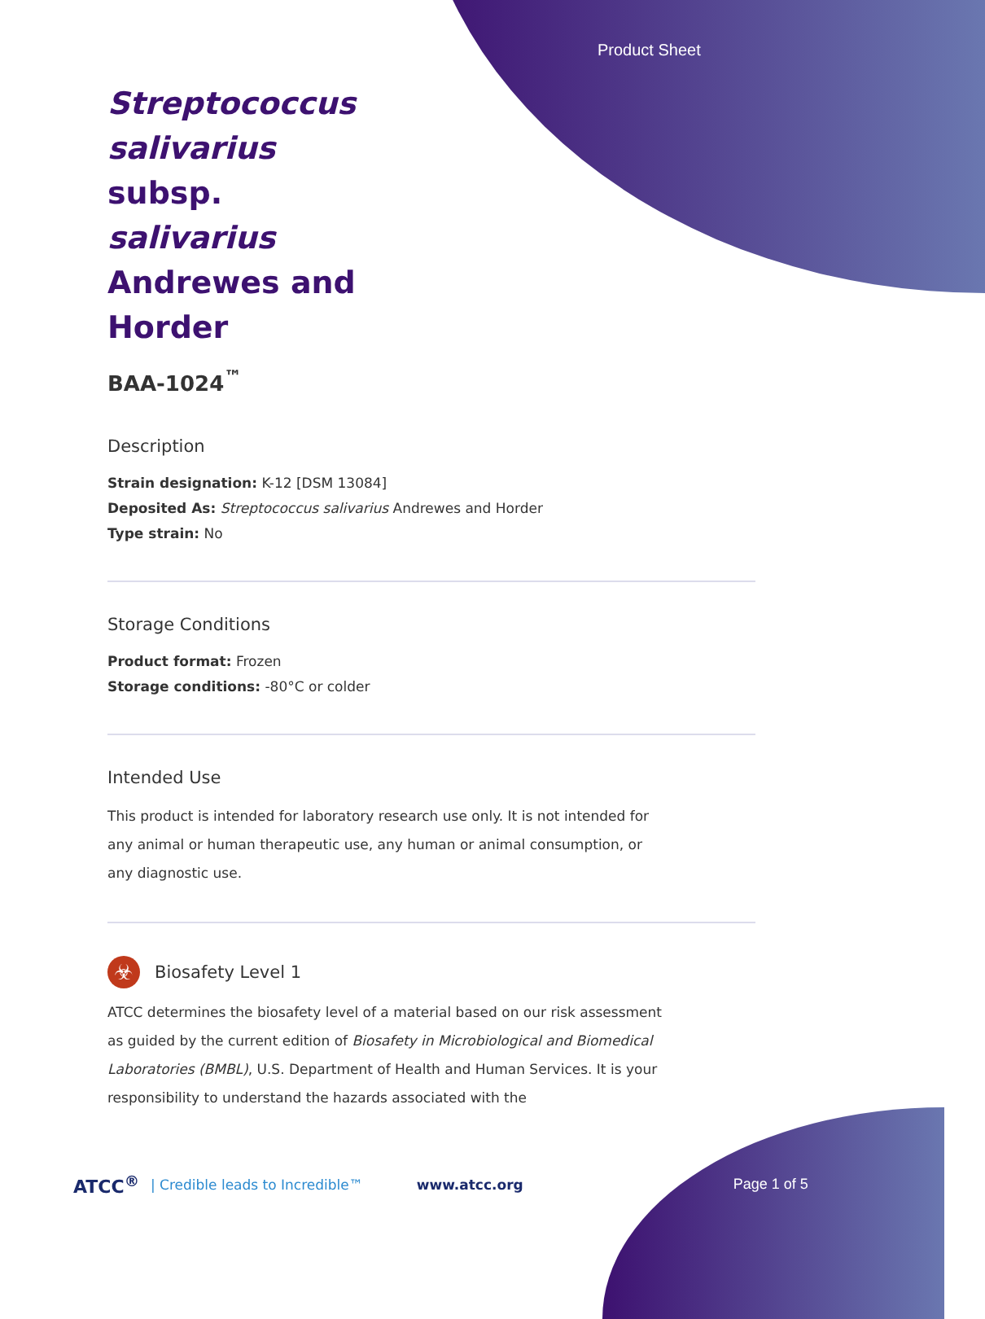Product Sheet
Streptococcus salivarius subsp. salivarius Andrewes and Horder
BAA-1024<sup>™</sup>
Description
Strain designation: K-12 [DSM 13084]
Deposited As: Streptococcus salivarius Andrewes and Horder
Type strain: No
Storage Conditions
Product format: Frozen
Storage conditions: -80°C or colder
Intended Use
This product is intended for laboratory research use only. It is not intended for any animal or human therapeutic use, any human or animal consumption, or any diagnostic use.
☣
Biosafety Level 1
ATCC determines the biosafety level of a material based on our risk assessment as guided by the current edition of Biosafety in Microbiological and Biomedical Laboratories (BMBL), U.S. Department of Health and Human Services. It is your responsibility to understand the hazards associated with the
ATCC<sup>®</sup> | Credible leads to Incredible™ www.atcc.org Page 1 of 5